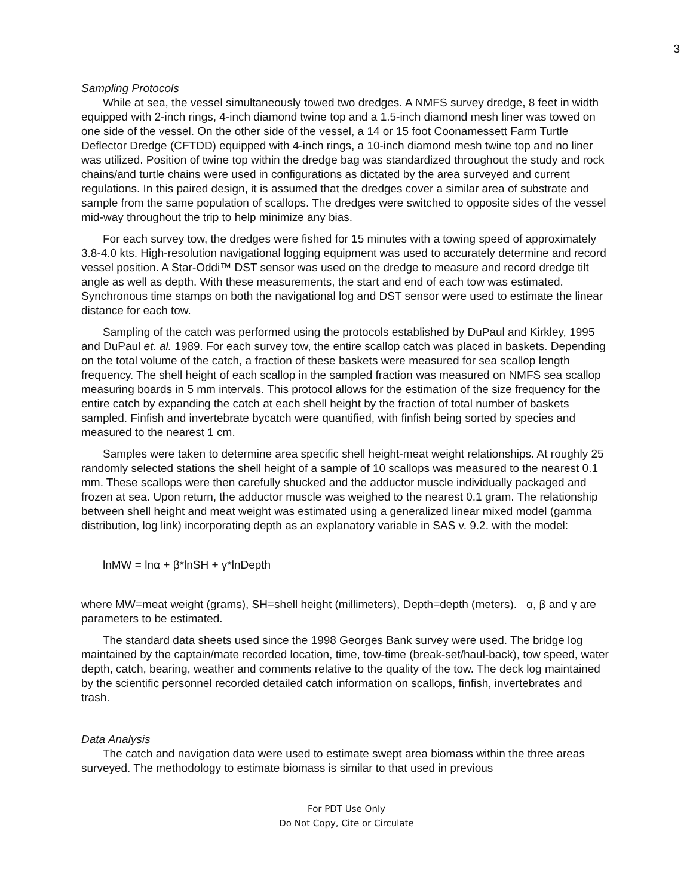3
Sampling Protocols
While at sea, the vessel simultaneously towed two dredges. A NMFS survey dredge, 8 feet in width equipped with 2-inch rings, 4-inch diamond twine top and a 1.5-inch diamond mesh liner was towed on one side of the vessel. On the other side of the vessel, a 14 or 15 foot Coonamessett Farm Turtle Deflector Dredge (CFTDD) equipped with 4-inch rings, a 10-inch diamond mesh twine top and no liner was utilized. Position of twine top within the dredge bag was standardized throughout the study and rock chains/and turtle chains were used in configurations as dictated by the area surveyed and current regulations. In this paired design, it is assumed that the dredges cover a similar area of substrate and sample from the same population of scallops. The dredges were switched to opposite sides of the vessel mid-way throughout the trip to help minimize any bias.
For each survey tow, the dredges were fished for 15 minutes with a towing speed of approximately 3.8-4.0 kts. High-resolution navigational logging equipment was used to accurately determine and record vessel position. A Star-Oddi™ DST sensor was used on the dredge to measure and record dredge tilt angle as well as depth. With these measurements, the start and end of each tow was estimated. Synchronous time stamps on both the navigational log and DST sensor were used to estimate the linear distance for each tow.
Sampling of the catch was performed using the protocols established by DuPaul and Kirkley, 1995 and DuPaul et. al. 1989. For each survey tow, the entire scallop catch was placed in baskets. Depending on the total volume of the catch, a fraction of these baskets were measured for sea scallop length frequency. The shell height of each scallop in the sampled fraction was measured on NMFS sea scallop measuring boards in 5 mm intervals. This protocol allows for the estimation of the size frequency for the entire catch by expanding the catch at each shell height by the fraction of total number of baskets sampled. Finfish and invertebrate bycatch were quantified, with finfish being sorted by species and measured to the nearest 1 cm.
Samples were taken to determine area specific shell height-meat weight relationships. At roughly 25 randomly selected stations the shell height of a sample of 10 scallops was measured to the nearest 0.1 mm. These scallops were then carefully shucked and the adductor muscle individually packaged and frozen at sea. Upon return, the adductor muscle was weighed to the nearest 0.1 gram. The relationship between shell height and meat weight was estimated using a generalized linear mixed model (gamma distribution, log link) incorporating depth as an explanatory variable in SAS v. 9.2. with the model:
lnMW = lnα + β*lnSH + γ*lnDepth
where MW=meat weight (grams), SH=shell height (millimeters), Depth=depth (meters). α, β and γ are parameters to be estimated.
The standard data sheets used since the 1998 Georges Bank survey were used. The bridge log maintained by the captain/mate recorded location, time, tow-time (break-set/haul-back), tow speed, water depth, catch, bearing, weather and comments relative to the quality of the tow. The deck log maintained by the scientific personnel recorded detailed catch information on scallops, finfish, invertebrates and trash.
Data Analysis
The catch and navigation data were used to estimate swept area biomass within the three areas surveyed. The methodology to estimate biomass is similar to that used in previous
For PDT Use Only
Do Not Copy, Cite or Circulate